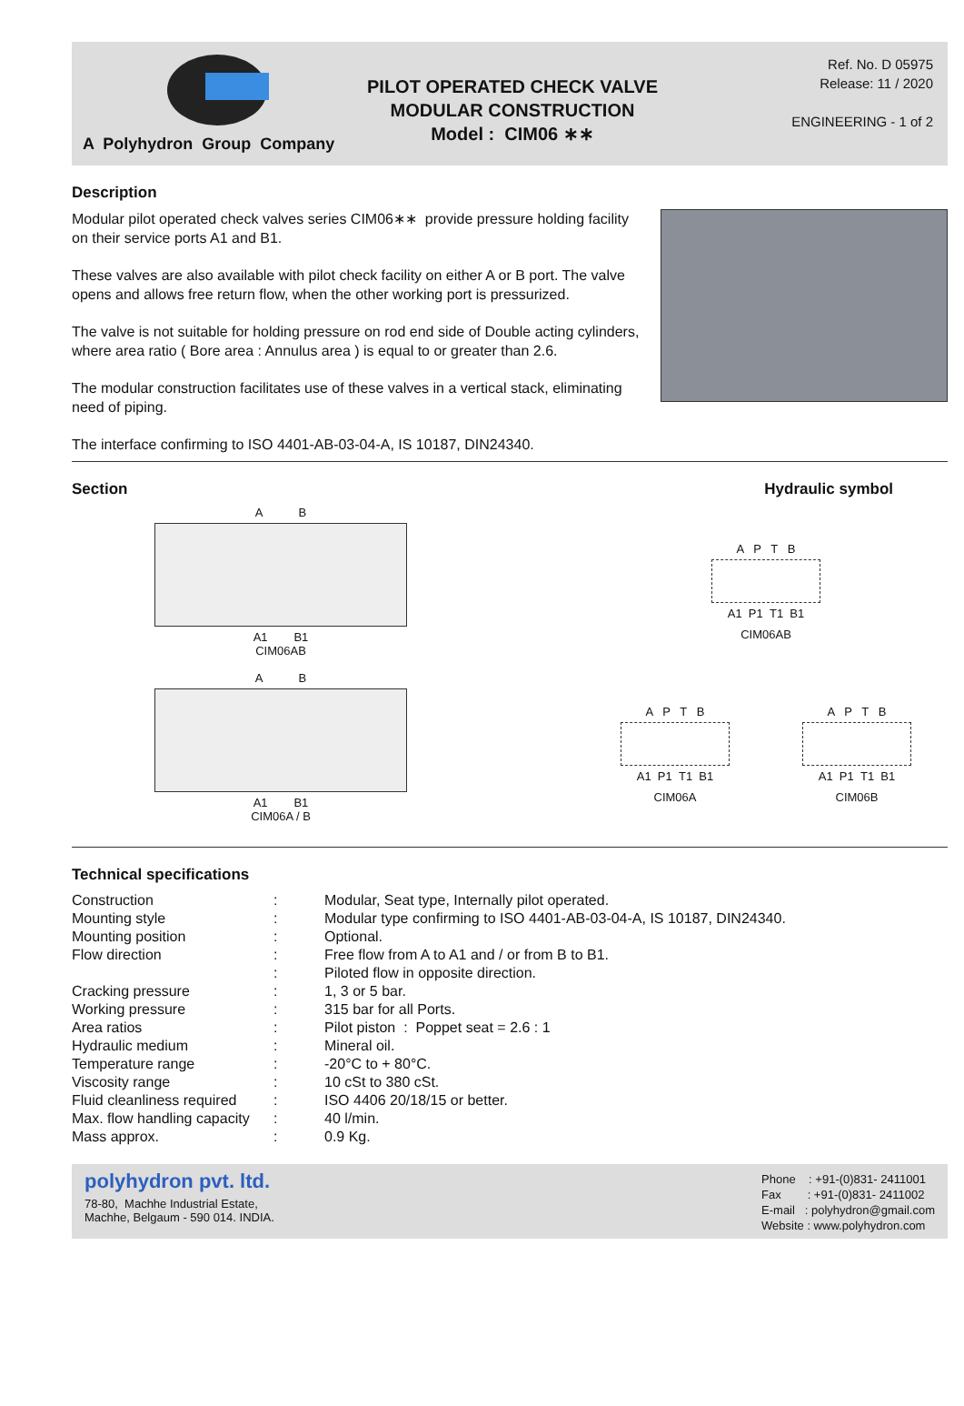A Polyhydron Group Company
PILOT OPERATED CHECK VALVE
MODULAR CONSTRUCTION
Model : CIM06 ∗∗
Ref. No. D 05975
Release: 11 / 2020
ENGINEERING - 1 of 2
Description
Modular pilot operated check valves series CIM06∗∗ provide pressure holding facility on their service ports A1 and B1.
These valves are also available with pilot check facility on either A or B port. The valve opens and allows free return flow, when the other working port is pressurized.
The valve is not suitable for holding pressure on rod end side of Double acting cylinders, where area ratio ( Bore area : Annulus area ) is equal to or greater than 2.6.
The modular construction facilitates use of these valves in a vertical stack, eliminating need of piping.
The interface confirming to ISO 4401-AB-03-04-A, IS 10187, DIN24340.
Section Hydraulic symbol
A B
A1 B1
CIM06AB
A B
A1 B1
CIM06A / B
A P T B
A1 P1 T1 B1
CIM06AB
A P T B
A1 P1 T1 B1
CIM06A
A P T B
A1 P1 T1 B1
CIM06B
Technical specifications
| Construction | : | Modular, Seat type, Internally pilot operated. |
| Mounting style | : | Modular type confirming to ISO 4401-AB-03-04-A, IS 10187, DIN24340. |
| Mounting position | : | Optional. |
| Flow direction | : | Free flow from A to A1 and / or from B to B1. |
| | : | Piloted flow in opposite direction. |
| Cracking pressure | : | 1, 3 or 5 bar. |
| Working pressure | : | 315 bar for all Ports. |
| Area ratios | : | Pilot piston : Poppet seat = 2.6 : 1 |
| Hydraulic medium | : | Mineral oil. |
| Temperature range | : | -20°C to + 80°C. |
| Viscosity range | : | 10 cSt to 380 cSt. |
| Fluid cleanliness required | : | ISO 4406 20/18/15 or better. |
| Max. flow handling capacity | : | 40 l/min. |
| Mass approx. | : | 0.9 Kg. |
polyhydron pvt. ltd.
78-80, Machhe Industrial Estate,
Machhe, Belgaum - 590 014. INDIA.
Phone : +91-(0)831- 2411001
Fax : +91-(0)831- 2411002
E-mail : polyhydron@gmail.com
Website : www.polyhydron.com